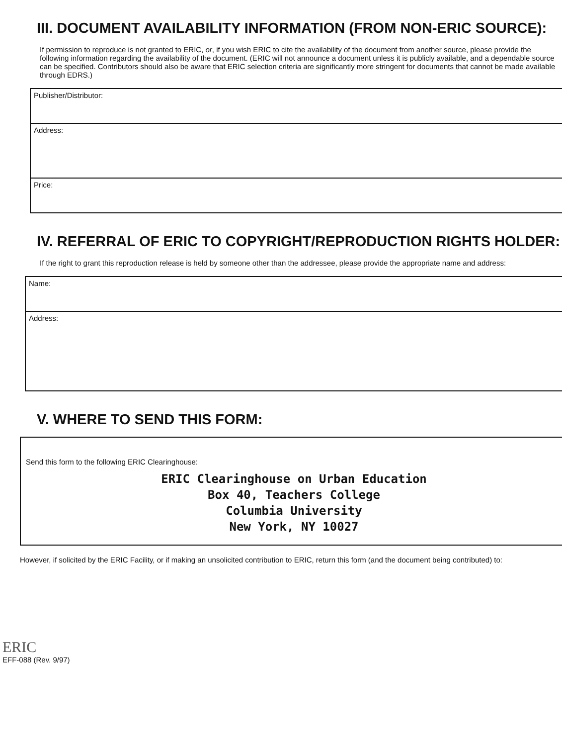III. DOCUMENT AVAILABILITY INFORMATION (FROM NON-ERIC SOURCE):
If permission to reproduce is not granted to ERIC, or, if you wish ERIC to cite the availability of the document from another source, please provide the following information regarding the availability of the document. (ERIC will not announce a document unless it is publicly available, and a dependable source can be specified. Contributors should also be aware that ERIC selection criteria are significantly more stringent for documents that cannot be made available through EDRS.)
Publisher/Distributor:
Address:
Price:
IV. REFERRAL OF ERIC TO COPYRIGHT/REPRODUCTION RIGHTS HOLDER:
If the right to grant this reproduction release is held by someone other than the addressee, please provide the appropriate name and address:
Name:
Address:
V. WHERE TO SEND THIS FORM:
Send this form to the following ERIC Clearinghouse:
ERIC Clearinghouse on Urban Education
Box 40, Teachers College
Columbia University
New York, NY 10027
However, if solicited by the ERIC Facility, or if making an unsolicited contribution to ERIC, return this form (and the document being contributed) to:
ERIC
EFF-088 (Rev. 9/97)